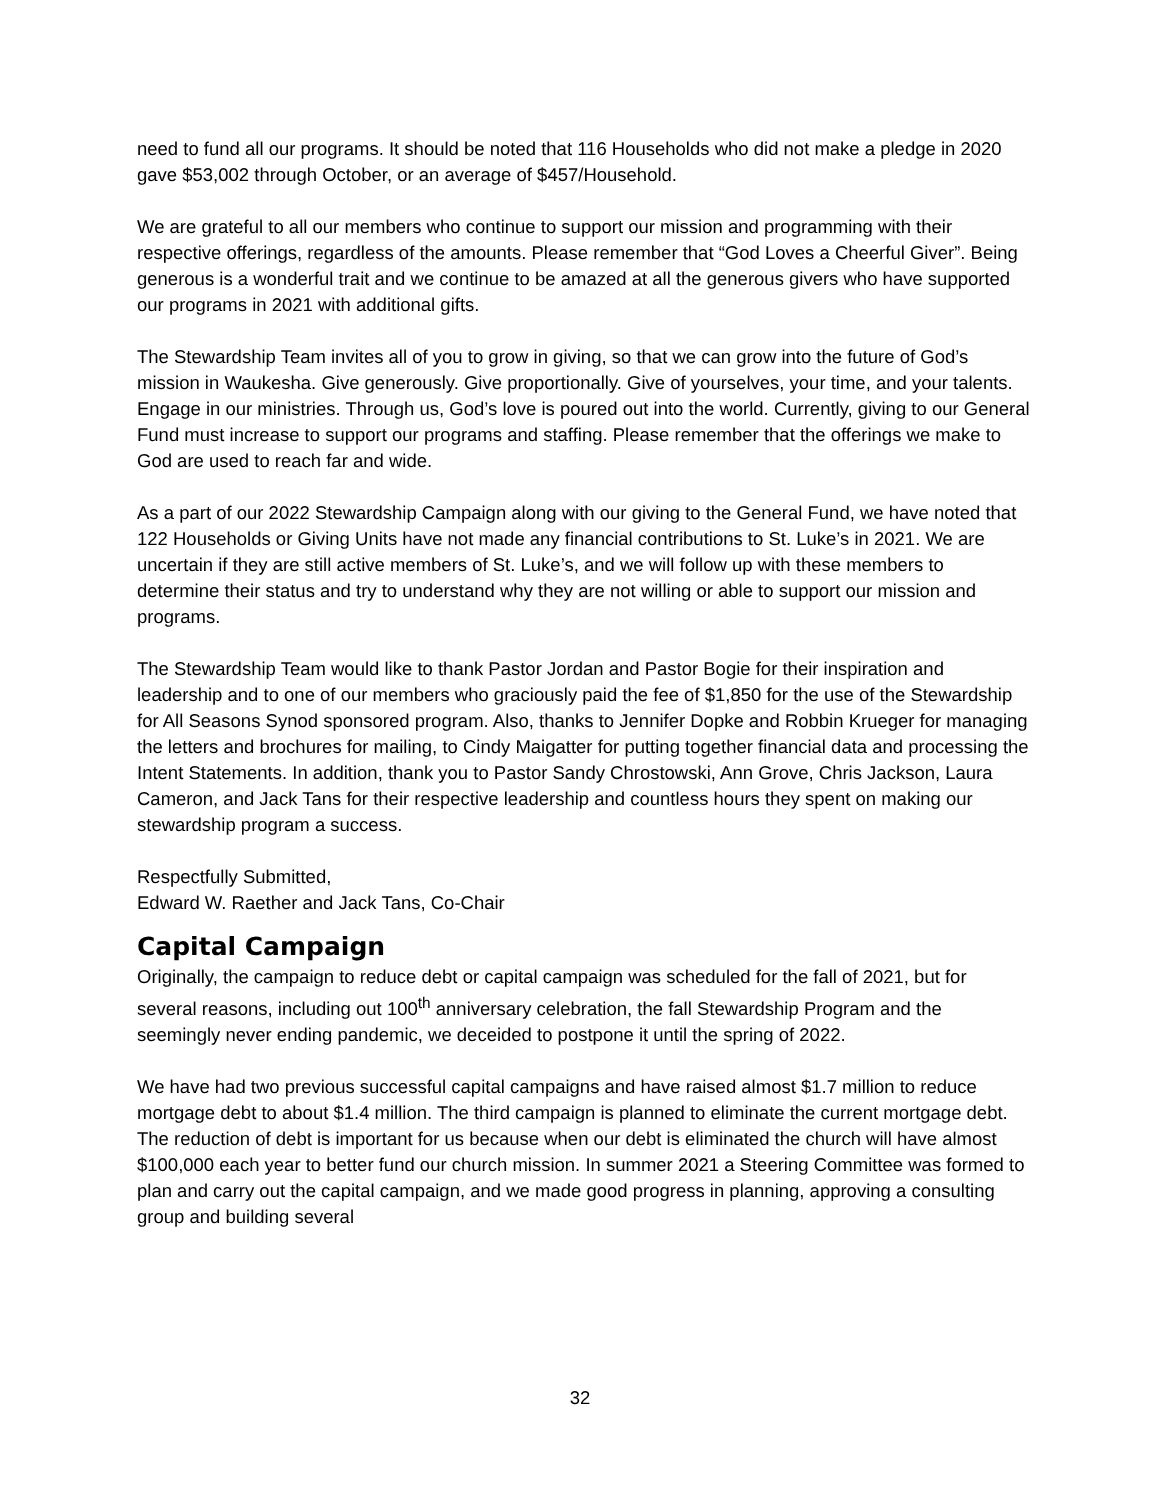need to fund all our programs. It should be noted that 116 Households who did not make a pledge in 2020 gave $53,002 through October, or an average of $457/Household.
We are grateful to all our members who continue to support our mission and programming with their respective offerings, regardless of the amounts. Please remember that “God Loves a Cheerful Giver”. Being generous is a wonderful trait and we continue to be amazed at all the generous givers who have supported our programs in 2021 with additional gifts.
The Stewardship Team invites all of you to grow in giving, so that we can grow into the future of God’s mission in Waukesha. Give generously. Give proportionally. Give of yourselves, your time, and your talents. Engage in our ministries. Through us, God’s love is poured out into the world. Currently, giving to our General Fund must increase to support our programs and staffing. Please remember that the offerings we make to God are used to reach far and wide.
As a part of our 2022 Stewardship Campaign along with our giving to the General Fund, we have noted that 122 Households or Giving Units have not made any financial contributions to St. Luke’s in 2021. We are uncertain if they are still active members of St. Luke’s, and we will follow up with these members to determine their status and try to understand why they are not willing or able to support our mission and programs.
The Stewardship Team would like to thank Pastor Jordan and Pastor Bogie for their inspiration and leadership and to one of our members who graciously paid the fee of $1,850 for the use of the Stewardship for All Seasons Synod sponsored program. Also, thanks to Jennifer Dopke and Robbin Krueger for managing the letters and brochures for mailing, to Cindy Maigatter for putting together financial data and processing the Intent Statements. In addition, thank you to Pastor Sandy Chrostowski, Ann Grove, Chris Jackson, Laura Cameron, and Jack Tans for their respective leadership and countless hours they spent on making our stewardship program a success.
Respectfully Submitted,
Edward W. Raether and Jack Tans, Co-Chair
Capital Campaign
Originally, the campaign to reduce debt or capital campaign was scheduled for the fall of 2021, but for several reasons, including out 100<sup>th</sup> anniversary celebration, the fall Stewardship Program and the seemingly never ending pandemic, we deceided to postpone it until the spring of 2022.
We have had two previous successful capital campaigns and have raised almost $1.7 million to reduce mortgage debt to about $1.4 million. The third campaign is planned to eliminate the current mortgage debt. The reduction of debt is important for us because when our debt is eliminated the church will have almost $100,000 each year to better fund our church mission. In summer 2021 a Steering Committee was formed to plan and carry out the capital campaign, and we made good progress in planning, approving a consulting group and building several
32